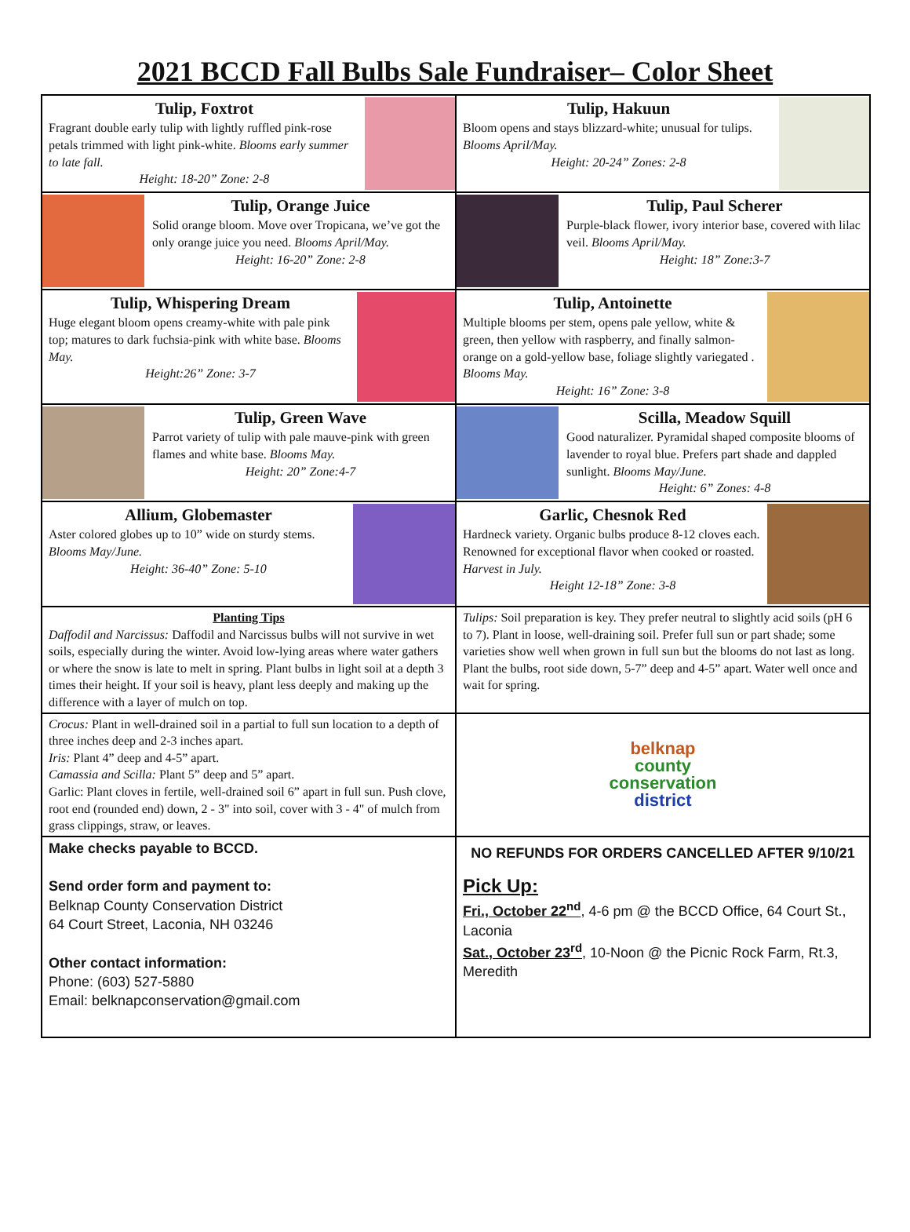2021 BCCD Fall Bulbs Sale Fundraiser– Color Sheet
| Tulip, Foxtrot Fragrant double early tulip with lightly ruffled pink-rose petals trimmed with light pink-white. Blooms early summer to late fall. Height: 18-20” Zone: 2-8 | Tulip, Hakuun Bloom opens and stays blizzard-white; unusual for tulips. Blooms April/May. Height: 20-24” Zones: 2-8 |
| Tulip, Orange Juice Solid orange bloom. Move over Tropicana, we’ve got the only orange juice you need. Blooms April/May. Height: 16-20” Zone: 2-8 | Tulip, Paul Scherer Purple-black flower, ivory interior base, covered with lilac veil. Blooms April/May. Height: 18” Zone:3-7 |
| Tulip, Whispering Dream Huge elegant bloom opens creamy-white with pale pink top; matures to dark fuchsia-pink with white base. Blooms May. Height:26” Zone: 3-7 | Tulip, Antoinette Multiple blooms per stem, opens pale yellow, white & green, then yellow with raspberry, and finally salmon-orange on a gold-yellow base, foliage slightly variegated . Blooms May. Height: 16” Zone: 3-8 |
| Tulip, Green Wave Parrot variety of tulip with pale mauve-pink with green flames and white base. Blooms May. Height: 20” Zone:4-7 | Scilla, Meadow Squill Good naturalizer. Pyramidal shaped composite blooms of lavender to royal blue. Prefers part shade and dappled sunlight. Blooms May/June. Height: 6” Zones: 4-8 |
| Allium, Globemaster Aster colored globes up to 10” wide on sturdy stems. Blooms May/June. Height: 36-40” Zone: 5-10 | Garlic, Chesnok Red Hardneck variety. Organic bulbs produce 8-12 cloves each. Renowned for exceptional flavor when cooked or roasted. Harvest in July. Height 12-18” Zone: 3-8 |
| Planting Tips Daffodil and Narcissus: Daffodil and Narcissus bulbs will not survive in wet soils, especially during the winter. Avoid low-lying areas where water gathers or where the snow is late to melt in spring. Plant bulbs in light soil at a depth 3 times their height. If your soil is heavy, plant less deeply and making up the difference with a layer of mulch on top. | Tulips: Soil preparation is key. They prefer neutral to slightly acid soils (pH 6 to 7). Plant in loose, well-draining soil. Prefer full sun or part shade; some varieties show well when grown in full sun but the blooms do not last as long. Plant the bulbs, root side down, 5-7” deep and 4-5” apart. Water well once and wait for spring. |
| Crocus: Plant in well-drained soil in a partial to full sun location to a depth of three inches deep and 2-3 inches apart. Iris: Plant 4” deep and 4-5” apart. Camassia and Scilla: Plant 5” deep and 5” apart. Garlic: Plant cloves in fertile, well-drained soil 6” apart in full sun. Push clove, root end (rounded end) down, 2 - 3" into soil, cover with 3 - 4" of mulch from grass clippings, straw, or leaves. | belknap county conservation district |
| Make checks payable to BCCD. Send order form and payment to: Belknap County Conservation District 64 Court Street, Laconia, NH 03246 Other contact information: Phone: (603) 527-5880 Email: belknapconservation@gmail.com | NO REFUNDS FOR ORDERS CANCELLED AFTER 9/10/21 Pick Up: Fri., October 22<sup>nd</sup> , 4-6 pm @ the BCCD Office, 64 Court St., Laconia Sat., October 23<sup>rd</sup> , 10-Noon @ the Picnic Rock Farm, Rt.3, Meredith |